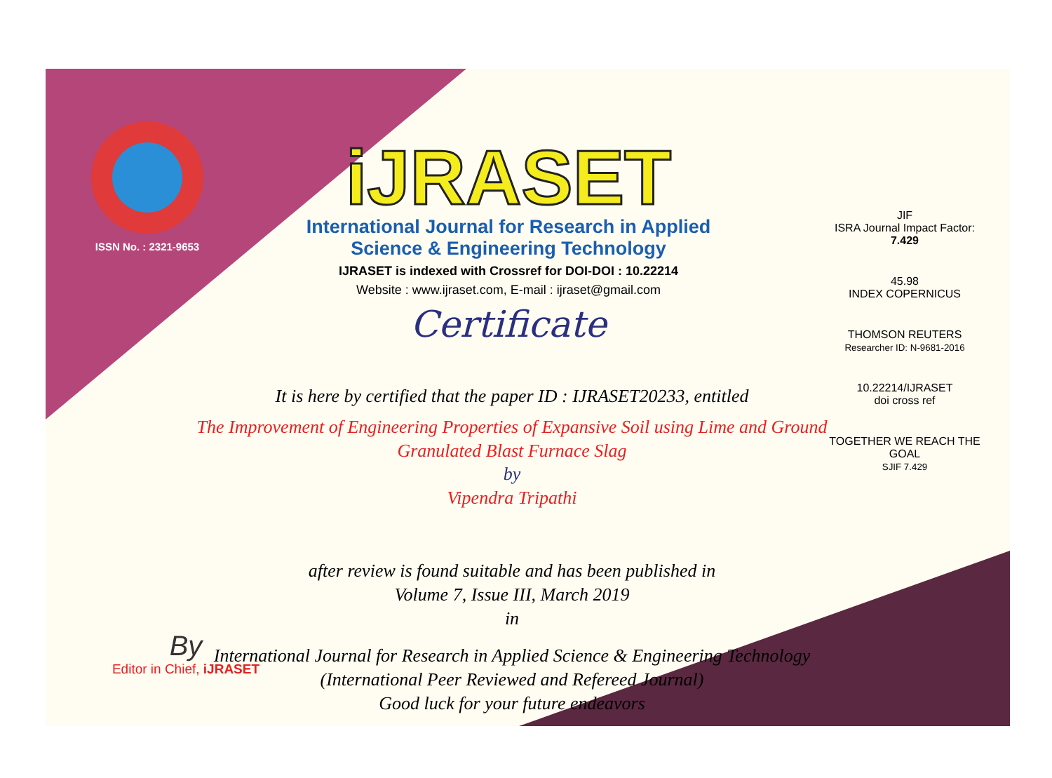ISSN No. : 2321-9653
iJRASET
International Journal for Research in Applied Science & Engineering Technology
IJRASET is indexed with Crossref for DOI-DOI : 10.22214
Website : www.ijraset.com, E-mail : ijraset@gmail.com
Certificate
JIF
ISRA Journal Impact Factor: 7.429
45.98
INDEX COPERNICUS
THOMSON REUTERS
Researcher ID: N-9681-2016
10.22214/IJRASET
doi cross ref
TOGETHER WE REACH THE GOAL
SJIF 7.429
It is here by certified that the paper ID : IJRASET20233, entitled
The Improvement of Engineering Properties of Expansive Soil using Lime and Ground Granulated Blast Furnace Slag
by
Vipendra Tripathi
after review is found suitable and has been published in
Volume 7, Issue III, March 2019
in
International Journal for Research in Applied Science & Engineering Technology
(International Peer Reviewed and Refereed Journal)
Good luck for your future endeavors
By
Editor in Chief, iJRASET